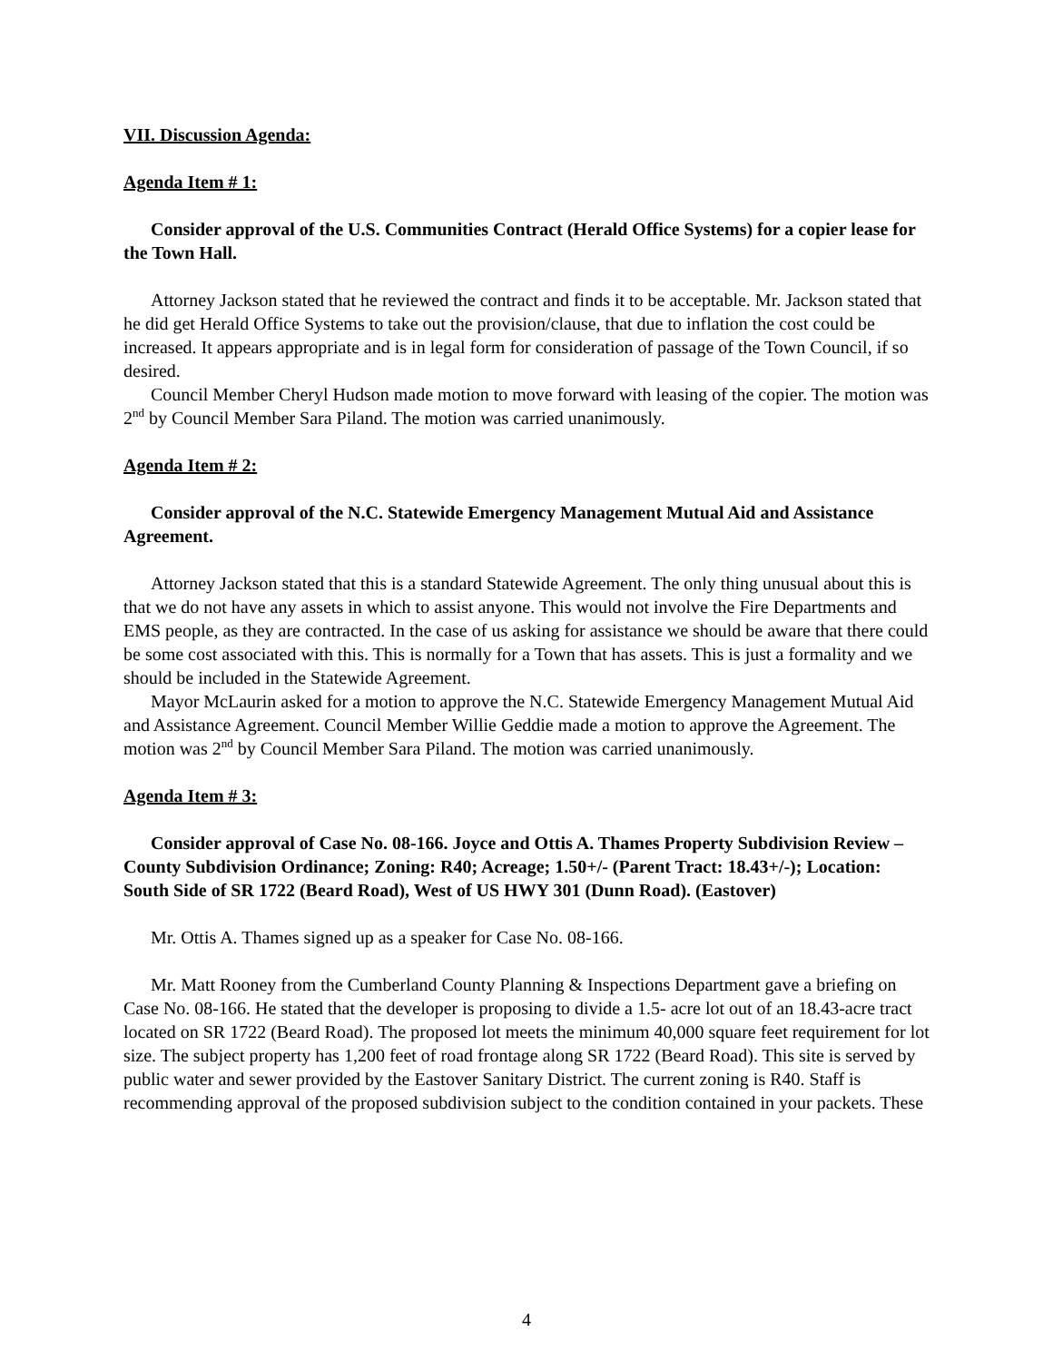VII. Discussion Agenda:
Agenda Item # 1:
Consider approval of the U.S. Communities Contract (Herald Office Systems) for a copier lease for the Town Hall.
Attorney Jackson stated that he reviewed the contract and finds it to be acceptable. Mr. Jackson stated that he did get Herald Office Systems to take out the provision/clause, that due to inflation the cost could be increased. It appears appropriate and is in legal form for consideration of passage of the Town Council, if so desired.
Council Member Cheryl Hudson made motion to move forward with leasing of the copier. The motion was 2<sup>nd</sup> by Council Member Sara Piland. The motion was carried unanimously.
Agenda Item # 2:
Consider approval of the N.C. Statewide Emergency Management Mutual Aid and Assistance Agreement.
Attorney Jackson stated that this is a standard Statewide Agreement. The only thing unusual about this is that we do not have any assets in which to assist anyone. This would not involve the Fire Departments and EMS people, as they are contracted. In the case of us asking for assistance we should be aware that there could be some cost associated with this. This is normally for a Town that has assets. This is just a formality and we should be included in the Statewide Agreement.
Mayor McLaurin asked for a motion to approve the N.C. Statewide Emergency Management Mutual Aid and Assistance Agreement. Council Member Willie Geddie made a motion to approve the Agreement. The motion was 2<sup>nd</sup> by Council Member Sara Piland. The motion was carried unanimously.
Agenda Item # 3:
Consider approval of Case No. 08-166. Joyce and Ottis A. Thames Property Subdivision Review – County Subdivision Ordinance; Zoning: R40; Acreage; 1.50+/- (Parent Tract: 18.43+/-); Location: South Side of SR 1722 (Beard Road), West of US HWY 301 (Dunn Road). (Eastover)
Mr. Ottis A. Thames signed up as a speaker for Case No. 08-166.
Mr. Matt Rooney from the Cumberland County Planning & Inspections Department gave a briefing on Case No. 08-166. He stated that the developer is proposing to divide a 1.5- acre lot out of an 18.43-acre tract located on SR 1722 (Beard Road). The proposed lot meets the minimum 40,000 square feet requirement for lot size. The subject property has 1,200 feet of road frontage along SR 1722 (Beard Road). This site is served by public water and sewer provided by the Eastover Sanitary District. The current zoning is R40. Staff is recommending approval of the proposed subdivision subject to the condition contained in your packets. These
4